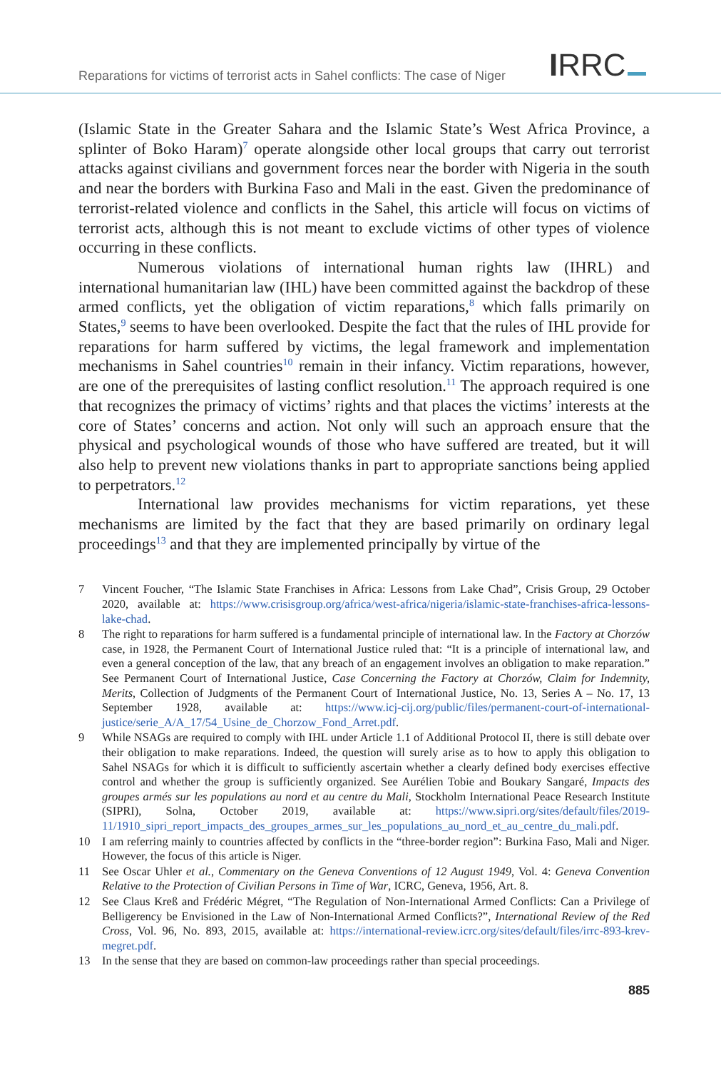Reparations for victims of terrorist acts in Sahel conflicts: The case of Niger
IRRC
(Islamic State in the Greater Sahara and the Islamic State’s West Africa Province, a splinter of Boko Haram)<sup>7</sup> operate alongside other local groups that carry out terrorist attacks against civilians and government forces near the border with Nigeria in the south and near the borders with Burkina Faso and Mali in the east. Given the predominance of terrorist-related violence and conflicts in the Sahel, this article will focus on victims of terrorist acts, although this is not meant to exclude victims of other types of violence occurring in these conflicts.
Numerous violations of international human rights law (IHRL) and international humanitarian law (IHL) have been committed against the backdrop of these armed conflicts, yet the obligation of victim reparations,<sup>8</sup> which falls primarily on States,<sup>9</sup> seems to have been overlooked. Despite the fact that the rules of IHL provide for reparations for harm suffered by victims, the legal framework and implementation mechanisms in Sahel countries<sup>10</sup> remain in their infancy. Victim reparations, however, are one of the prerequisites of lasting conflict resolution.<sup>11</sup> The approach required is one that recognizes the primacy of victims’ rights and that places the victims’ interests at the core of States’ concerns and action. Not only will such an approach ensure that the physical and psychological wounds of those who have suffered are treated, but it will also help to prevent new violations thanks in part to appropriate sanctions being applied to perpetrators.<sup>12</sup>
International law provides mechanisms for victim reparations, yet these mechanisms are limited by the fact that they are based primarily on ordinary legal proceedings<sup>13</sup> and that they are implemented principally by virtue of the
7 Vincent Foucher, “The Islamic State Franchises in Africa: Lessons from Lake Chad”, Crisis Group, 29 October 2020, available at: https://www.crisisgroup.org/africa/west-africa/nigeria/islamic-state-franchises-africa-lessons-lake-chad.
8 The right to reparations for harm suffered is a fundamental principle of international law. In the Factory at Chorzów case, in 1928, the Permanent Court of International Justice ruled that: “It is a principle of international law, and even a general conception of the law, that any breach of an engagement involves an obligation to make reparation.” See Permanent Court of International Justice, Case Concerning the Factory at Chorzów, Claim for Indemnity, Merits, Collection of Judgments of the Permanent Court of International Justice, No. 13, Series A – No. 17, 13 September 1928, available at: https://www.icj-cij.org/public/files/permanent-court-of-international-justice/serie_A/A_17/54_Usine_de_Chorzow_Fond_Arret.pdf.
9 While NSAGs are required to comply with IHL under Article 1.1 of Additional Protocol II, there is still debate over their obligation to make reparations. Indeed, the question will surely arise as to how to apply this obligation to Sahel NSAGs for which it is difficult to sufficiently ascertain whether a clearly defined body exercises effective control and whether the group is sufficiently organized. See Aurélien Tobie and Boukary Sangaré, Impacts des groupes armés sur les populations au nord et au centre du Mali, Stockholm International Peace Research Institute (SIPRI), Solna, October 2019, available at: https://www.sipri.org/sites/default/files/2019-11/1910_sipri_report_impacts_des_groupes_armes_sur_les_populations_au_nord_et_au_centre_du_mali.pdf.
10 I am referring mainly to countries affected by conflicts in the “three-border region”: Burkina Faso, Mali and Niger. However, the focus of this article is Niger.
11 See Oscar Uhler et al., Commentary on the Geneva Conventions of 12 August 1949, Vol. 4: Geneva Convention Relative to the Protection of Civilian Persons in Time of War, ICRC, Geneva, 1956, Art. 8.
12 See Claus Kreß and Frédéric Mégret, “The Regulation of Non-International Armed Conflicts: Can a Privilege of Belligerency be Envisioned in the Law of Non-International Armed Conflicts?”, International Review of the Red Cross, Vol. 96, No. 893, 2015, available at: https://international-review.icrc.org/sites/default/files/irrc-893-krev-megret.pdf.
13 In the sense that they are based on common-law proceedings rather than special proceedings.
885